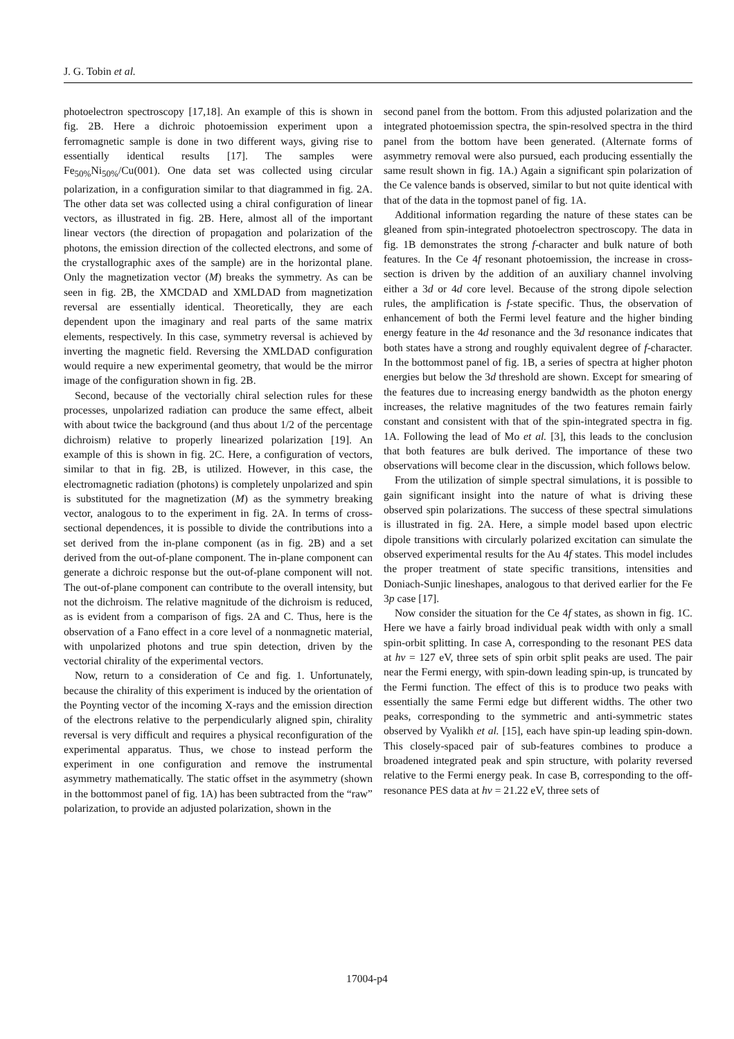J. G. Tobin et al.
photoelectron spectroscopy [17,18]. An example of this is shown in fig. 2B. Here a dichroic photoemission experiment upon a ferromagnetic sample is done in two different ways, giving rise to essentially identical results [17]. The samples were Fe<sub>50%</sub>Ni<sub>50%</sub>/Cu(001). One data set was collected using circular polarization, in a configuration similar to that diagrammed in fig. 2A. The other data set was collected using a chiral configuration of linear vectors, as illustrated in fig. 2B. Here, almost all of the important linear vectors (the direction of propagation and polarization of the photons, the emission direction of the collected electrons, and some of the crystallographic axes of the sample) are in the horizontal plane. Only the magnetization vector (M) breaks the symmetry. As can be seen in fig. 2B, the XMCDAD and XMLDAD from magnetization reversal are essentially identical. Theoretically, they are each dependent upon the imaginary and real parts of the same matrix elements, respectively. In this case, symmetry reversal is achieved by inverting the magnetic field. Reversing the XMLDAD configuration would require a new experimental geometry, that would be the mirror image of the configuration shown in fig. 2B.
Second, because of the vectorially chiral selection rules for these processes, unpolarized radiation can produce the same effect, albeit with about twice the background (and thus about 1/2 of the percentage dichroism) relative to properly linearized polarization [19]. An example of this is shown in fig. 2C. Here, a configuration of vectors, similar to that in fig. 2B, is utilized. However, in this case, the electromagnetic radiation (photons) is completely unpolarized and spin is substituted for the magnetization (M) as the symmetry breaking vector, analogous to to the experiment in fig. 2A. In terms of cross-sectional dependences, it is possible to divide the contributions into a set derived from the in-plane component (as in fig. 2B) and a set derived from the out-of-plane component. The in-plane component can generate a dichroic response but the out-of-plane component will not. The out-of-plane component can contribute to the overall intensity, but not the dichroism. The relative magnitude of the dichroism is reduced, as is evident from a comparison of figs. 2A and C. Thus, here is the observation of a Fano effect in a core level of a nonmagnetic material, with unpolarized photons and true spin detection, driven by the vectorial chirality of the experimental vectors.
Now, return to a consideration of Ce and fig. 1. Unfortunately, because the chirality of this experiment is induced by the orientation of the Poynting vector of the incoming X-rays and the emission direction of the electrons relative to the perpendicularly aligned spin, chirality reversal is very difficult and requires a physical reconfiguration of the experimental apparatus. Thus, we chose to instead perform the experiment in one configuration and remove the instrumental asymmetry mathematically. The static offset in the asymmetry (shown in the bottommost panel of fig. 1A) has been subtracted from the “raw” polarization, to provide an adjusted polarization, shown in the
second panel from the bottom. From this adjusted polarization and the integrated photoemission spectra, the spin-resolved spectra in the third panel from the bottom have been generated. (Alternate forms of asymmetry removal were also pursued, each producing essentially the same result shown in fig. 1A.) Again a significant spin polarization of the Ce valence bands is observed, similar to but not quite identical with that of the data in the topmost panel of fig. 1A.
Additional information regarding the nature of these states can be gleaned from spin-integrated photoelectron spectroscopy. The data in fig. 1B demonstrates the strong f-character and bulk nature of both features. In the Ce 4f resonant photoemission, the increase in cross-section is driven by the addition of an auxiliary channel involving either a 3d or 4d core level. Because of the strong dipole selection rules, the amplification is f-state specific. Thus, the observation of enhancement of both the Fermi level feature and the higher binding energy feature in the 4d resonance and the 3d resonance indicates that both states have a strong and roughly equivalent degree of f-character. In the bottommost panel of fig. 1B, a series of spectra at higher photon energies but below the 3d threshold are shown. Except for smearing of the features due to increasing energy bandwidth as the photon energy increases, the relative magnitudes of the two features remain fairly constant and consistent with that of the spin-integrated spectra in fig. 1A. Following the lead of Mo et al. [3], this leads to the conclusion that both features are bulk derived. The importance of these two observations will become clear in the discussion, which follows below.
From the utilization of simple spectral simulations, it is possible to gain significant insight into the nature of what is driving these observed spin polarizations. The success of these spectral simulations is illustrated in fig. 2A. Here, a simple model based upon electric dipole transitions with circularly polarized excitation can simulate the observed experimental results for the Au 4f states. This model includes the proper treatment of state specific transitions, intensities and Doniach-Sunjic lineshapes, analogous to that derived earlier for the Fe 3p case [17].
Now consider the situation for the Ce 4f states, as shown in fig. 1C. Here we have a fairly broad individual peak width with only a small spin-orbit splitting. In case A, corresponding to the resonant PES data at hν = 127 eV, three sets of spin orbit split peaks are used. The pair near the Fermi energy, with spin-down leading spin-up, is truncated by the Fermi function. The effect of this is to produce two peaks with essentially the same Fermi edge but different widths. The other two peaks, corresponding to the symmetric and anti-symmetric states observed by Vyalikh et al. [15], each have spin-up leading spin-down. This closely-spaced pair of sub-features combines to produce a broadened integrated peak and spin structure, with polarity reversed relative to the Fermi energy peak. In case B, corresponding to the off-resonance PES data at hν = 21.22 eV, three sets of
17004-p4